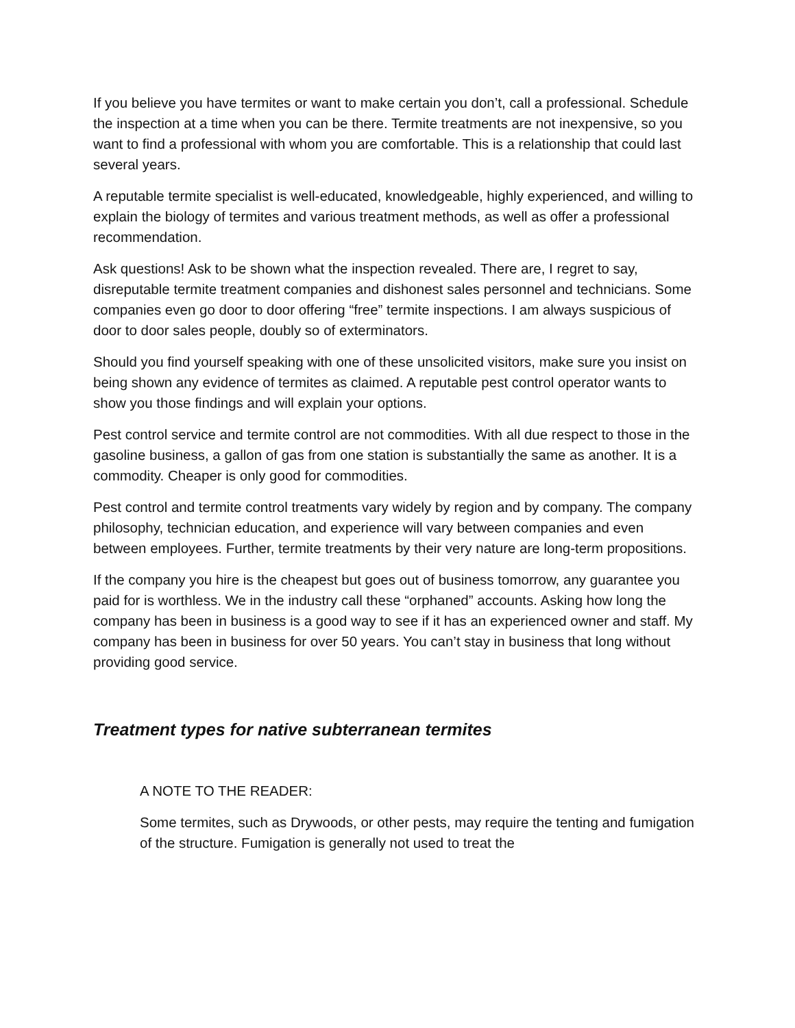If you believe you have termites or want to make certain you don’t, call a professional. Schedule the inspection at a time when you can be there. Termite treatments are not inexpensive, so you want to find a professional with whom you are comfortable. This is a relationship that could last several years.
A reputable termite specialist is well-educated, knowledgeable, highly experienced, and willing to explain the biology of termites and various treatment methods, as well as offer a professional recommendation.
Ask questions! Ask to be shown what the inspection revealed. There are, I regret to say, disreputable termite treatment companies and dishonest sales personnel and technicians. Some companies even go door to door offering “free” termite inspections. I am always suspicious of door to door sales people, doubly so of exterminators.
Should you find yourself speaking with one of these unsolicited visitors, make sure you insist on being shown any evidence of termites as claimed. A reputable pest control operator wants to show you those findings and will explain your options.
Pest control service and termite control are not commodities. With all due respect to those in the gasoline business, a gallon of gas from one station is substantially the same as another. It is a commodity. Cheaper is only good for commodities.
Pest control and termite control treatments vary widely by region and by company. The company philosophy, technician education, and experience will vary between companies and even between employees. Further, termite treatments by their very nature are long-term propositions.
If the company you hire is the cheapest but goes out of business tomorrow, any guarantee you paid for is worthless. We in the industry call these “orphaned” accounts. Asking how long the company has been in business is a good way to see if it has an experienced owner and staff. My company has been in business for over 50 years. You can’t stay in business that long without providing good service.
Treatment types for native subterranean termites
A NOTE TO THE READER:
Some termites, such as Drywoods, or other pests, may require the tenting and fumigation of the structure. Fumigation is generally not used to treat the